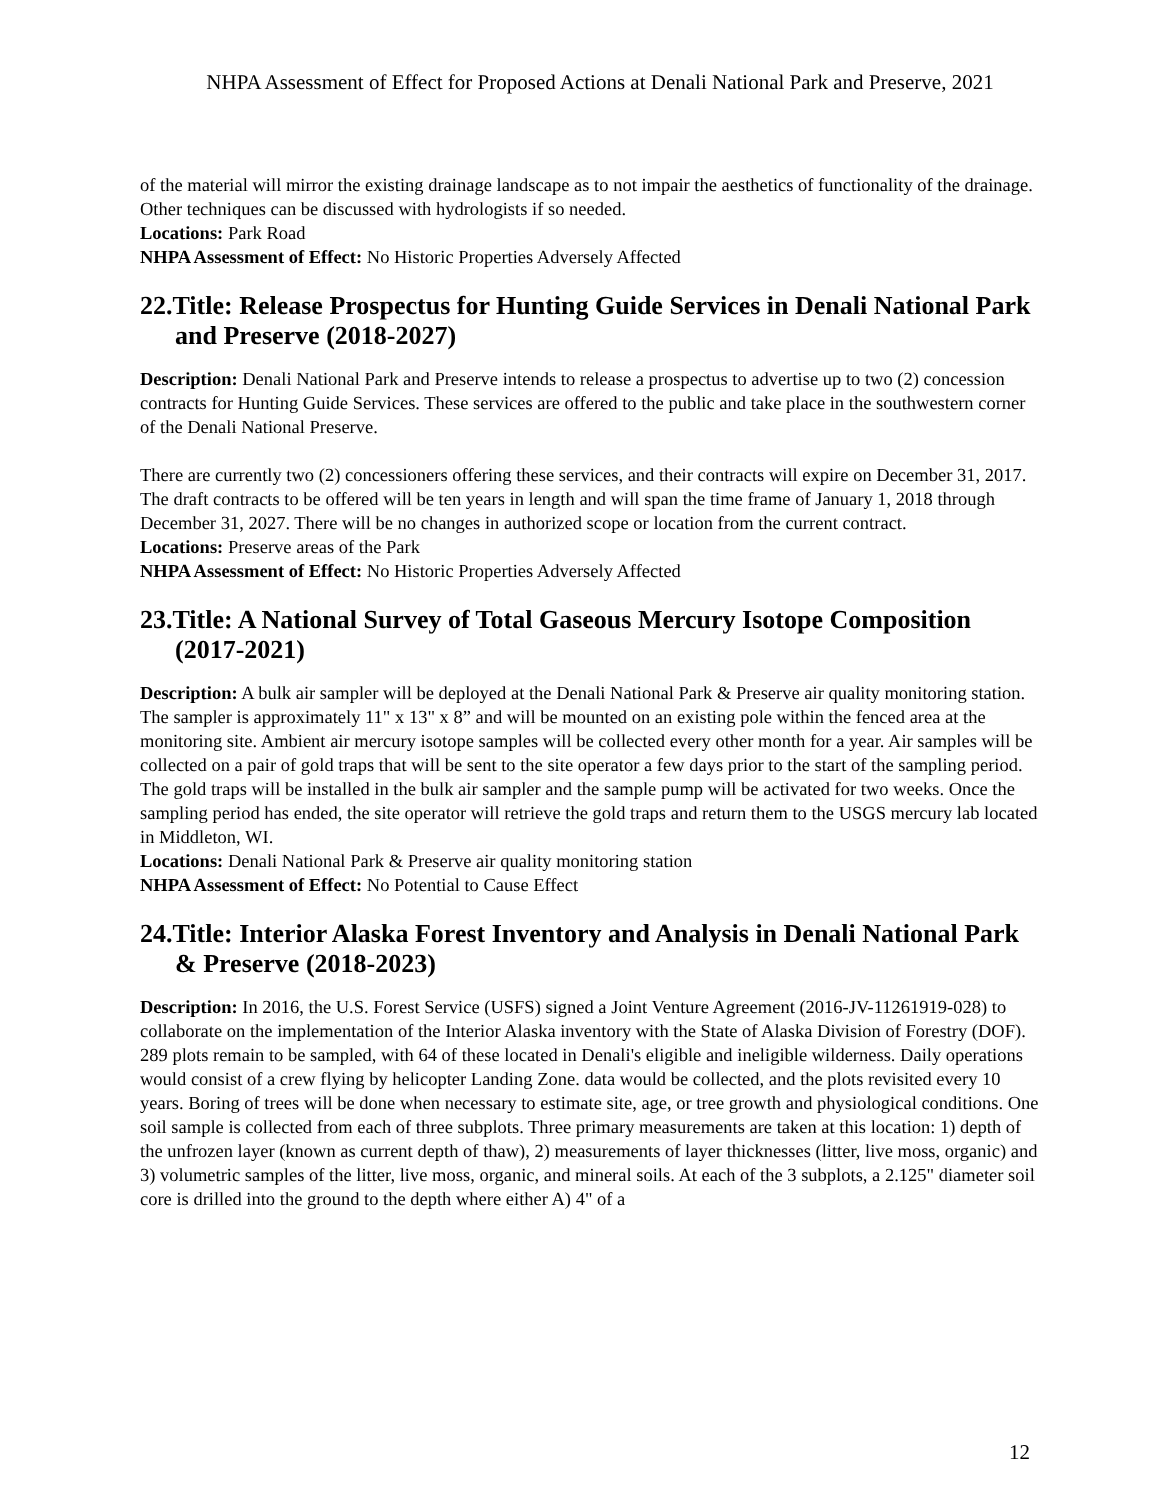NHPA Assessment of Effect for Proposed Actions at Denali National Park and Preserve, 2021
of the material will mirror the existing drainage landscape as to not impair the aesthetics of functionality of the drainage. Other techniques can be discussed with hydrologists if so needed.
Locations: Park Road
NHPA Assessment of Effect: No Historic Properties Adversely Affected
22.Title: Release Prospectus for Hunting Guide Services in Denali National Park and Preserve (2018-2027)
Description: Denali National Park and Preserve intends to release a prospectus to advertise up to two (2) concession contracts for Hunting Guide Services. These services are offered to the public and take place in the southwestern corner of the Denali National Preserve.
There are currently two (2) concessioners offering these services, and their contracts will expire on December 31, 2017. The draft contracts to be offered will be ten years in length and will span the time frame of January 1, 2018 through December 31, 2027. There will be no changes in authorized scope or location from the current contract.
Locations: Preserve areas of the Park
NHPA Assessment of Effect: No Historic Properties Adversely Affected
23.Title: A National Survey of Total Gaseous Mercury Isotope Composition (2017-2021)
Description: A bulk air sampler will be deployed at the Denali National Park & Preserve air quality monitoring station. The sampler is approximately 11" x 13" x 8” and will be mounted on an existing pole within the fenced area at the monitoring site. Ambient air mercury isotope samples will be collected every other month for a year. Air samples will be collected on a pair of gold traps that will be sent to the site operator a few days prior to the start of the sampling period. The gold traps will be installed in the bulk air sampler and the sample pump will be activated for two weeks. Once the sampling period has ended, the site operator will retrieve the gold traps and return them to the USGS mercury lab located in Middleton, WI.
Locations: Denali National Park & Preserve air quality monitoring station
NHPA Assessment of Effect: No Potential to Cause Effect
24.Title: Interior Alaska Forest Inventory and Analysis in Denali National Park & Preserve (2018-2023)
Description: In 2016, the U.S. Forest Service (USFS) signed a Joint Venture Agreement (2016-JV-11261919-028) to collaborate on the implementation of the Interior Alaska inventory with the State of Alaska Division of Forestry (DOF). 289 plots remain to be sampled, with 64 of these located in Denali's eligible and ineligible wilderness. Daily operations would consist of a crew flying by helicopter Landing Zone. data would be collected, and the plots revisited every 10 years. Boring of trees will be done when necessary to estimate site, age, or tree growth and physiological conditions. One soil sample is collected from each of three subplots. Three primary measurements are taken at this location: 1) depth of the unfrozen layer (known as current depth of thaw), 2) measurements of layer thicknesses (litter, live moss, organic) and 3) volumetric samples of the litter, live moss, organic, and mineral soils. At each of the 3 subplots, a 2.125" diameter soil core is drilled into the ground to the depth where either A) 4" of a
12